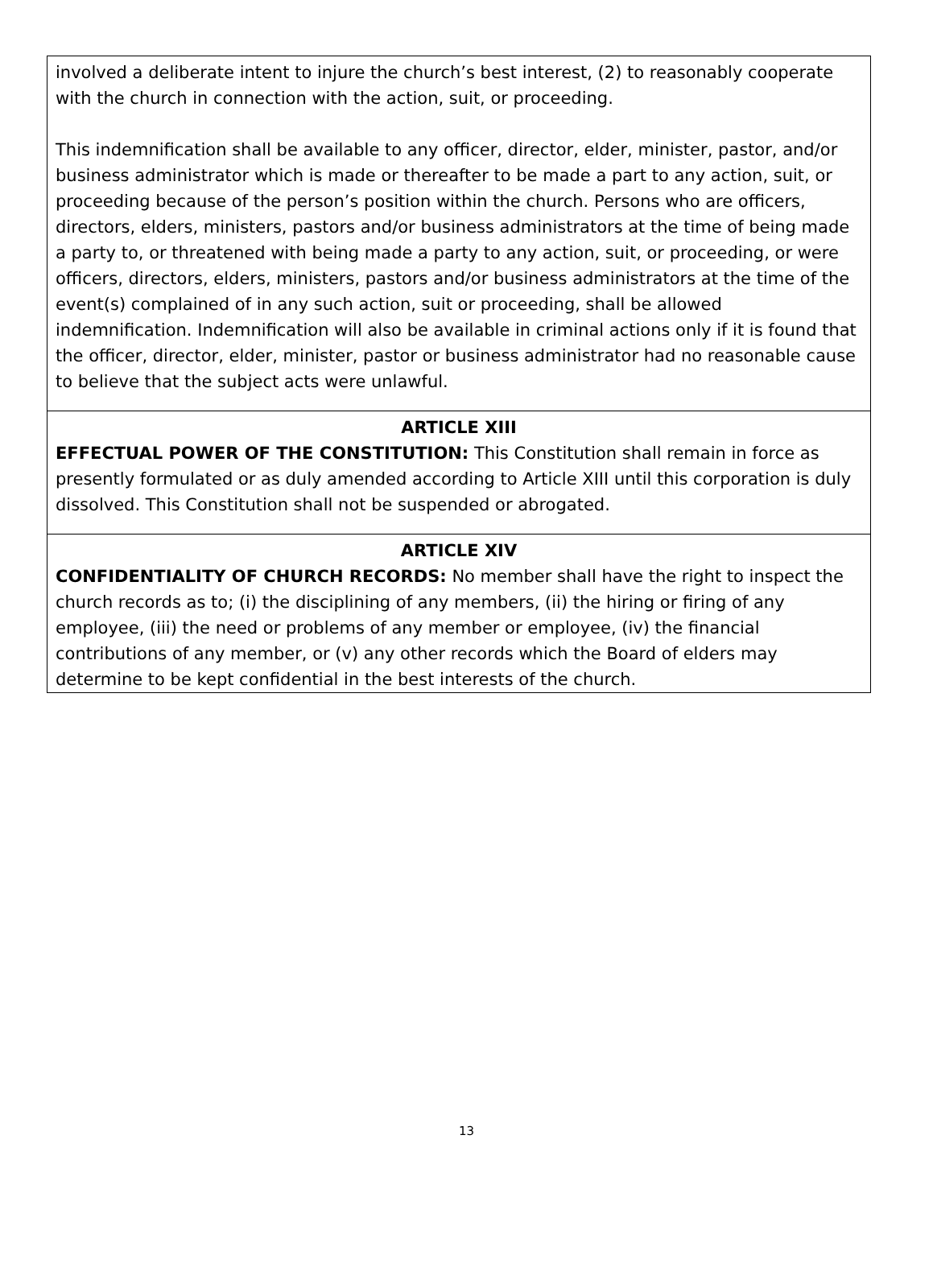involved a deliberate intent to injure the church’s best interest, (2) to reasonably cooperate with the church in connection with the action, suit, or proceeding.
This indemnification shall be available to any officer, director, elder, minister, pastor, and/or business administrator which is made or thereafter to be made a part to any action, suit, or proceeding because of the person’s position within the church. Persons who are officers, directors, elders, ministers, pastors and/or business administrators at the time of being made a party to, or threatened with being made a party to any action, suit, or proceeding, or were officers, directors, elders, ministers, pastors and/or business administrators at the time of the event(s) complained of in any such action, suit or proceeding, shall be allowed indemnification. Indemnification will also be available in criminal actions only if it is found that the officer, director, elder, minister, pastor or business administrator had no reasonable cause to believe that the subject acts were unlawful.
ARTICLE XIII
EFFECTUAL POWER OF THE CONSTITUTION: This Constitution shall remain in force as presently formulated or as duly amended according to Article XIII until this corporation is duly dissolved. This Constitution shall not be suspended or abrogated.
ARTICLE XIV
CONFIDENTIALITY OF CHURCH RECORDS: No member shall have the right to inspect the church records as to; (i) the disciplining of any members, (ii) the hiring or firing of any employee, (iii) the need or problems of any member or employee, (iv) the financial contributions of any member, or (v) any other records which the Board of elders may determine to be kept confidential in the best interests of the church.
13